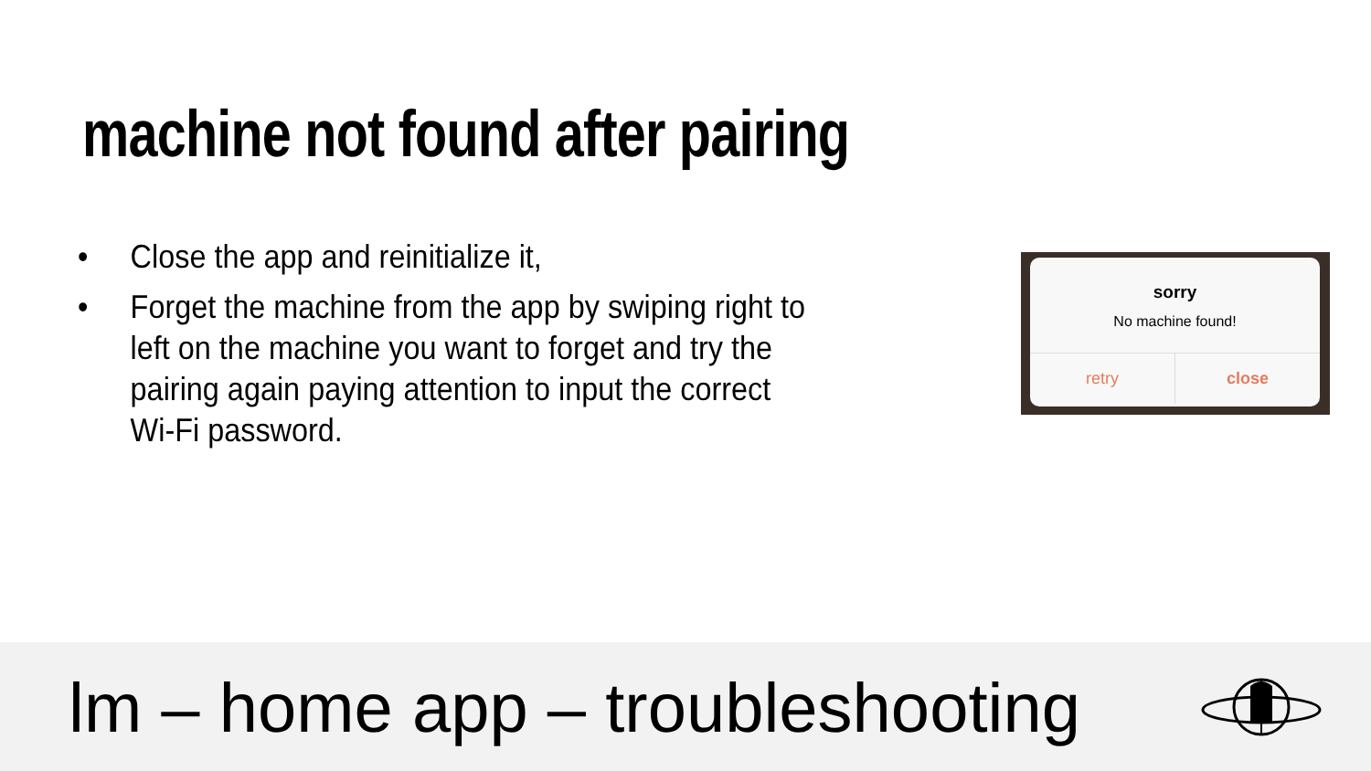machine not found after pairing
• Close the app and reinitialize it,
• Forget the machine from the app by swiping right to left on the machine you want to forget and try the pairing again paying attention to input the correct Wi-Fi password.
sorry
No machine found!
retry close
lm – home app – troubleshooting